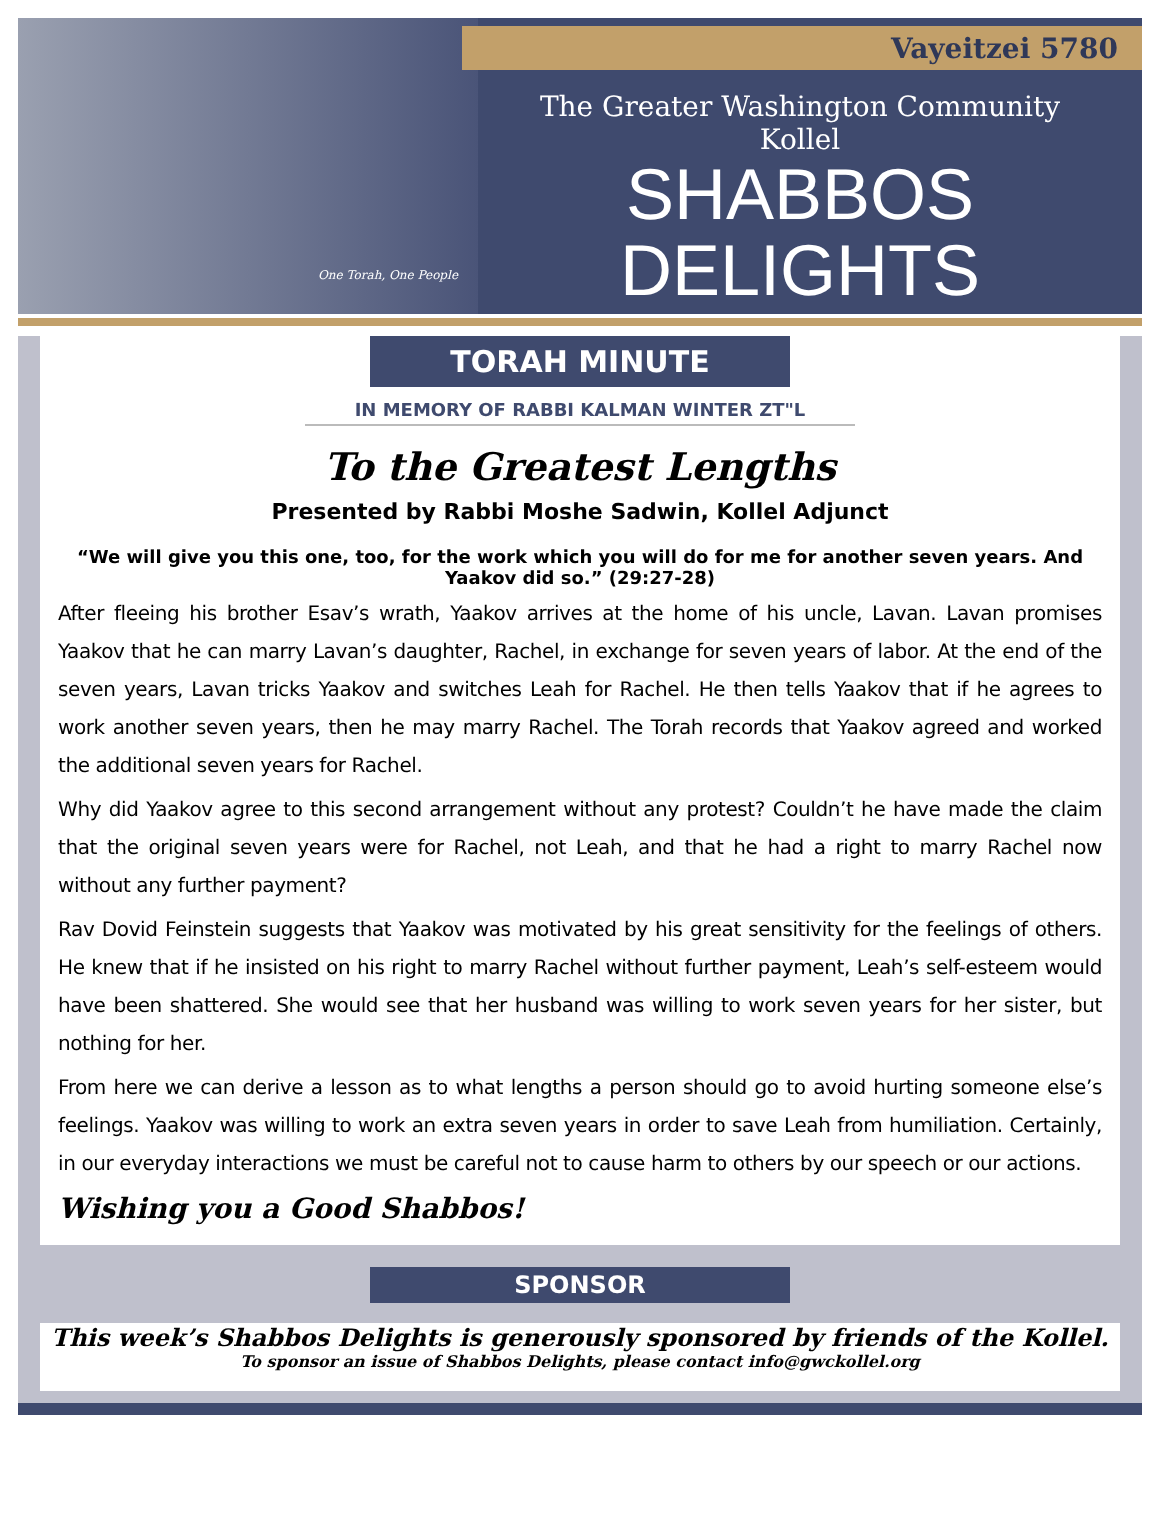Vayeitzei 5780
One Torah, One People
The Greater Washington Community Kollel
SHABBOS
DELIGHTS
TORAH MINUTE
IN MEMORY OF RABBI KALMAN WINTER ZT"L
To the Greatest Lengths
Presented by Rabbi Moshe Sadwin, Kollel Adjunct
“We will give you this one, too, for the work which you will do for me for another seven years. And Yaakov did so.” (29:27-28)
After fleeing his brother Esav’s wrath, Yaakov arrives at the home of his uncle, Lavan. Lavan promises Yaakov that he can marry Lavan’s daughter, Rachel, in exchange for seven years of labor. At the end of the seven years, Lavan tricks Yaakov and switches Leah for Rachel. He then tells Yaakov that if he agrees to work another seven years, then he may marry Rachel. The Torah records that Yaakov agreed and worked the additional seven years for Rachel.
Why did Yaakov agree to this second arrangement without any protest? Couldn’t he have made the claim that the original seven years were for Rachel, not Leah, and that he had a right to marry Rachel now without any further payment?
Rav Dovid Feinstein suggests that Yaakov was motivated by his great sensitivity for the feelings of others. He knew that if he insisted on his right to marry Rachel without further payment, Leah’s self-esteem would have been shattered. She would see that her husband was willing to work seven years for her sister, but nothing for her.
From here we can derive a lesson as to what lengths a person should go to avoid hurting someone else’s feelings. Yaakov was willing to work an extra seven years in order to save Leah from humiliation. Certainly, in our everyday interactions we must be careful not to cause harm to others by our speech or our actions.
Wishing you a Good Shabbos!
SPONSOR
This week’s Shabbos Delights is generously sponsored by friends of the Kollel.
To sponsor an issue of Shabbos Delights, please contact info@gwckollel.org